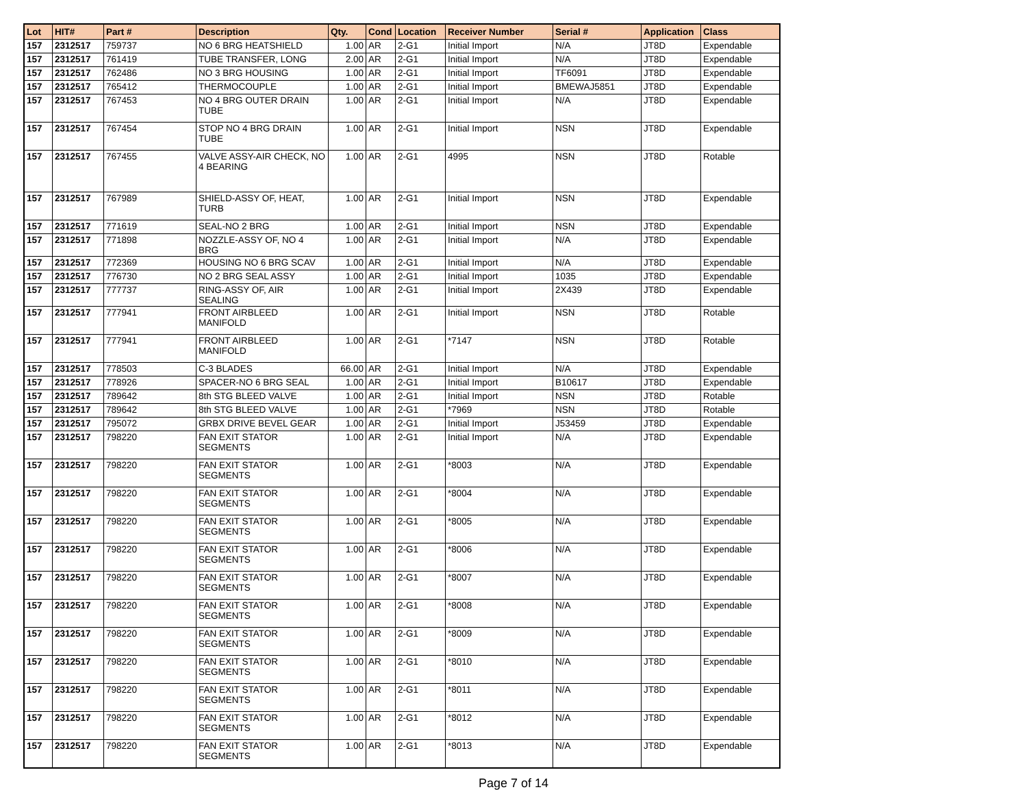| Lot | HIT# | Part # | Description | Qty. | Cond | Location | Receiver Number | Serial # | Application | Class |
| --- | --- | --- | --- | --- | --- | --- | --- | --- | --- | --- |
| 157 | 2312517 | 759737 | NO 6 BRG HEATSHIELD | 1.00 | AR | 2-G1 | Initial Import | N/A | JT8D | Expendable |
| 157 | 2312517 | 761419 | TUBE TRANSFER, LONG | 2.00 | AR | 2-G1 | Initial Import | N/A | JT8D | Expendable |
| 157 | 2312517 | 762486 | NO 3 BRG HOUSING | 1.00 | AR | 2-G1 | Initial Import | TF6091 | JT8D | Expendable |
| 157 | 2312517 | 765412 | THERMOCOUPLE | 1.00 | AR | 2-G1 | Initial Import | BMEWAJ5851 | JT8D | Expendable |
| 157 | 2312517 | 767453 | NO 4 BRG OUTER DRAIN TUBE | 1.00 | AR | 2-G1 | Initial Import | N/A | JT8D | Expendable |
| 157 | 2312517 | 767454 | STOP NO 4 BRG DRAIN TUBE | 1.00 | AR | 2-G1 | Initial Import | NSN | JT8D | Expendable |
| 157 | 2312517 | 767455 | VALVE ASSY-AIR CHECK, NO 4 BEARING | 1.00 | AR | 2-G1 | 4995 | NSN | JT8D | Rotable |
| 157 | 2312517 | 767989 | SHIELD-ASSY OF, HEAT, TURB | 1.00 | AR | 2-G1 | Initial Import | NSN | JT8D | Expendable |
| 157 | 2312517 | 771619 | SEAL-NO 2 BRG | 1.00 | AR | 2-G1 | Initial Import | NSN | JT8D | Expendable |
| 157 | 2312517 | 771898 | NOZZLE-ASSY OF, NO 4 BRG | 1.00 | AR | 2-G1 | Initial Import | N/A | JT8D | Expendable |
| 157 | 2312517 | 772369 | HOUSING NO 6 BRG SCAV | 1.00 | AR | 2-G1 | Initial Import | N/A | JT8D | Expendable |
| 157 | 2312517 | 776730 | NO 2 BRG SEAL ASSY | 1.00 | AR | 2-G1 | Initial Import | 1035 | JT8D | Expendable |
| 157 | 2312517 | 777737 | RING-ASSY OF, AIR SEALING | 1.00 | AR | 2-G1 | Initial Import | 2X439 | JT8D | Expendable |
| 157 | 2312517 | 777941 | FRONT AIRBLEED MANIFOLD | 1.00 | AR | 2-G1 | Initial Import | NSN | JT8D | Rotable |
| 157 | 2312517 | 777941 | FRONT AIRBLEED MANIFOLD | 1.00 | AR | 2-G1 | *7147 | NSN | JT8D | Rotable |
| 157 | 2312517 | 778503 | C-3 BLADES | 66.00 | AR | 2-G1 | Initial Import | N/A | JT8D | Expendable |
| 157 | 2312517 | 778926 | SPACER-NO 6 BRG SEAL | 1.00 | AR | 2-G1 | Initial Import | B10617 | JT8D | Expendable |
| 157 | 2312517 | 789642 | 8th STG BLEED VALVE | 1.00 | AR | 2-G1 | Initial Import | NSN | JT8D | Rotable |
| 157 | 2312517 | 789642 | 8th STG BLEED VALVE | 1.00 | AR | 2-G1 | *7969 | NSN | JT8D | Rotable |
| 157 | 2312517 | 795072 | GRBX DRIVE BEVEL GEAR | 1.00 | AR | 2-G1 | Initial Import | J53459 | JT8D | Expendable |
| 157 | 2312517 | 798220 | FAN EXIT STATOR SEGMENTS | 1.00 | AR | 2-G1 | Initial Import | N/A | JT8D | Expendable |
| 157 | 2312517 | 798220 | FAN EXIT STATOR SEGMENTS | 1.00 | AR | 2-G1 | *8003 | N/A | JT8D | Expendable |
| 157 | 2312517 | 798220 | FAN EXIT STATOR SEGMENTS | 1.00 | AR | 2-G1 | *8004 | N/A | JT8D | Expendable |
| 157 | 2312517 | 798220 | FAN EXIT STATOR SEGMENTS | 1.00 | AR | 2-G1 | *8005 | N/A | JT8D | Expendable |
| 157 | 2312517 | 798220 | FAN EXIT STATOR SEGMENTS | 1.00 | AR | 2-G1 | *8006 | N/A | JT8D | Expendable |
| 157 | 2312517 | 798220 | FAN EXIT STATOR SEGMENTS | 1.00 | AR | 2-G1 | *8007 | N/A | JT8D | Expendable |
| 157 | 2312517 | 798220 | FAN EXIT STATOR SEGMENTS | 1.00 | AR | 2-G1 | *8008 | N/A | JT8D | Expendable |
| 157 | 2312517 | 798220 | FAN EXIT STATOR SEGMENTS | 1.00 | AR | 2-G1 | *8009 | N/A | JT8D | Expendable |
| 157 | 2312517 | 798220 | FAN EXIT STATOR SEGMENTS | 1.00 | AR | 2-G1 | *8010 | N/A | JT8D | Expendable |
| 157 | 2312517 | 798220 | FAN EXIT STATOR SEGMENTS | 1.00 | AR | 2-G1 | *8011 | N/A | JT8D | Expendable |
| 157 | 2312517 | 798220 | FAN EXIT STATOR SEGMENTS | 1.00 | AR | 2-G1 | *8012 | N/A | JT8D | Expendable |
| 157 | 2312517 | 798220 | FAN EXIT STATOR SEGMENTS | 1.00 | AR | 2-G1 | *8013 | N/A | JT8D | Expendable |
Page 7 of 14